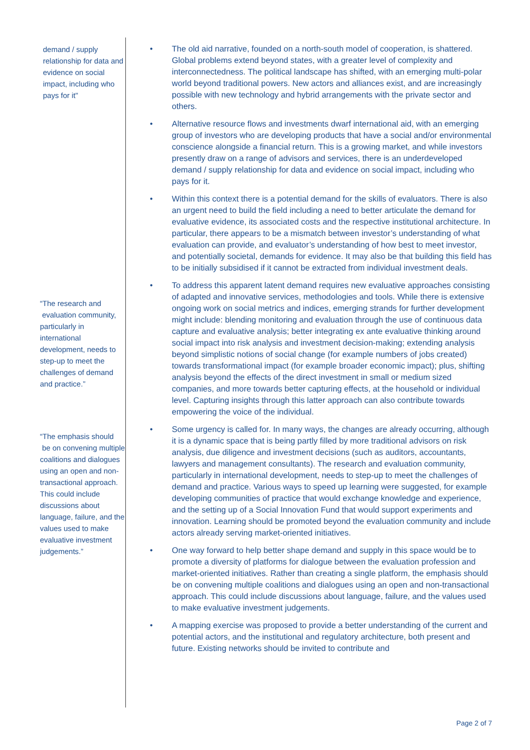demand / supply relationship for data and evidence on social impact, including who pays for it"
“The research and
evaluation community, particularly in international development, needs to step-up to meet the challenges of demand and practice.”
“The emphasis should
be on convening multiple coalitions and dialogues using an open and non-transactional approach. This could include discussions about language, failure, and the values used to make evaluative investment judgements.”
• The old aid narrative, founded on a north-south model of cooperation, is shattered. Global problems extend beyond states, with a greater level of complexity and interconnectedness. The political landscape has shifted, with an emerging multi-polar world beyond traditional powers. New actors and alliances exist, and are increasingly possible with new technology and hybrid arrangements with the private sector and others.
• Alternative resource flows and investments dwarf international aid, with an emerging group of investors who are developing products that have a social and/or environmental conscience alongside a financial return. This is a growing market, and while investors presently draw on a range of advisors and services, there is an underdeveloped demand / supply relationship for data and evidence on social impact, including who pays for it.
• Within this context there is a potential demand for the skills of evaluators. There is also an urgent need to build the field including a need to better articulate the demand for evaluative evidence, its associated costs and the respective institutional architecture. In particular, there appears to be a mismatch between investor’s understanding of what evaluation can provide, and evaluator’s understanding of how best to meet investor, and potentially societal, demands for evidence. It may also be that building this field has to be initially subsidised if it cannot be extracted from individual investment deals.
• To address this apparent latent demand requires new evaluative approaches consisting of adapted and innovative services, methodologies and tools. While there is extensive ongoing work on social metrics and indices, emerging strands for further development might include: blending monitoring and evaluation through the use of continuous data capture and evaluative analysis; better integrating ex ante evaluative thinking around social impact into risk analysis and investment decision-making; extending analysis beyond simplistic notions of social change (for example numbers of jobs created) towards transformational impact (for example broader economic impact); plus, shifting analysis beyond the effects of the direct investment in small or medium sized companies, and more towards better capturing effects, at the household or individual level. Capturing insights through this latter approach can also contribute towards empowering the voice of the individual.
• Some urgency is called for. In many ways, the changes are already occurring, although it is a dynamic space that is being partly filled by more traditional advisors on risk analysis, due diligence and investment decisions (such as auditors, accountants, lawyers and management consultants). The research and evaluation community, particularly in international development, needs to step-up to meet the challenges of demand and practice. Various ways to speed up learning were suggested, for example developing communities of practice that would exchange knowledge and experience, and the setting up of a Social Innovation Fund that would support experiments and innovation. Learning should be promoted beyond the evaluation community and include actors already serving market-oriented initiatives.
• One way forward to help better shape demand and supply in this space would be to promote a diversity of platforms for dialogue between the evaluation profession and market-oriented initiatives. Rather than creating a single platform, the emphasis should be on convening multiple coalitions and dialogues using an open and non-transactional approach. This could include discussions about language, failure, and the values used to make evaluative investment judgements.
• A mapping exercise was proposed to provide a better understanding of the current and potential actors, and the institutional and regulatory architecture, both present and future. Existing networks should be invited to contribute and
Page 2 of 7